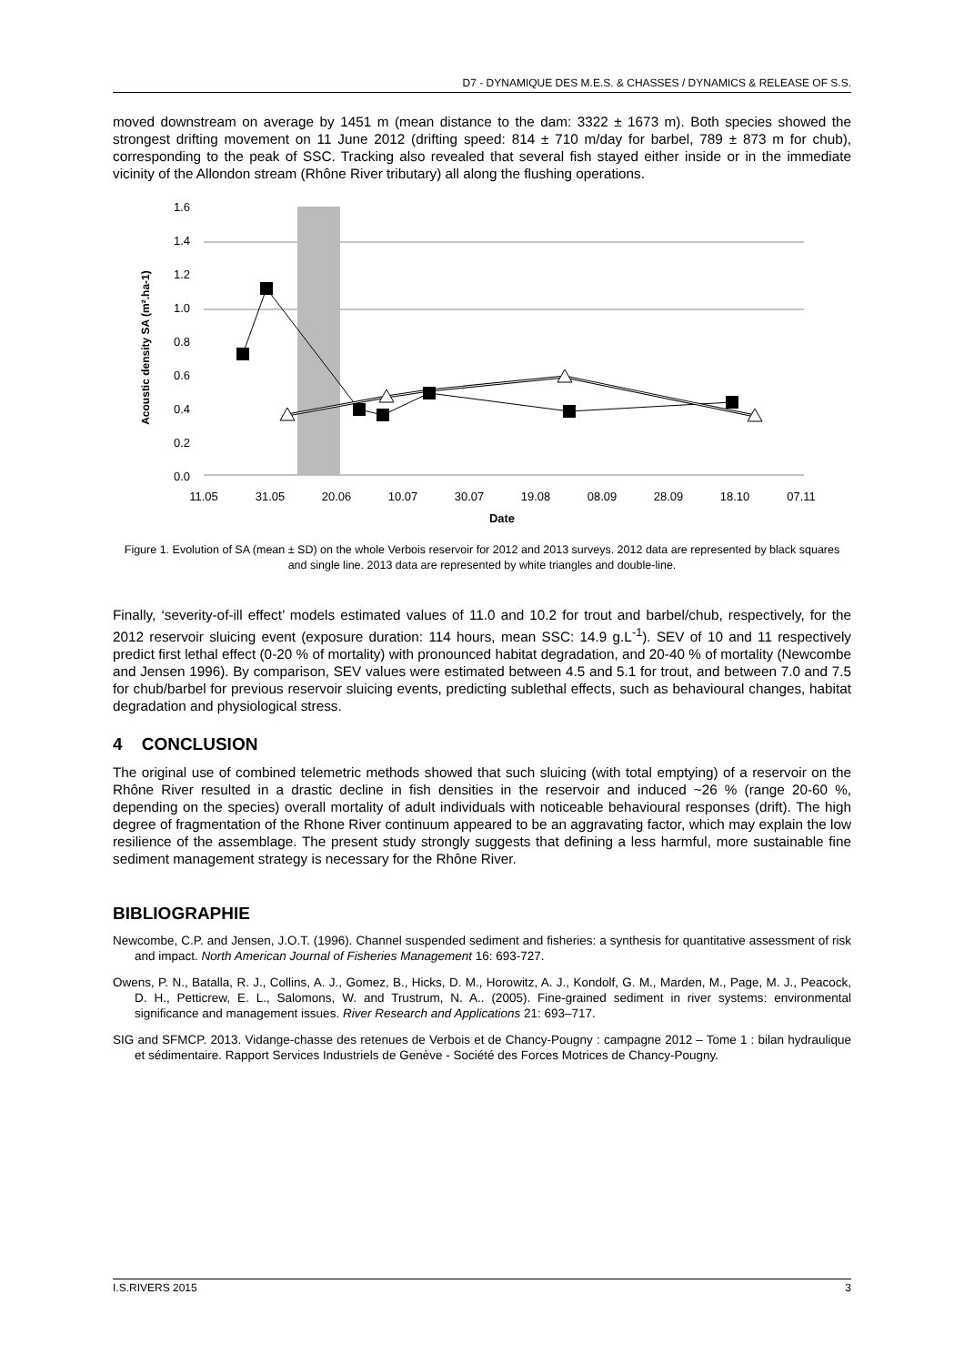D7 - DYNAMIQUE DES M.E.S. & CHASSES / DYNAMICS & RELEASE OF S.S.
moved downstream on average by 1451 m (mean distance to the dam: 3322 ± 1673 m). Both species showed the strongest drifting movement on 11 June 2012 (drifting speed: 814 ± 710 m/day for barbel, 789 ± 873 m for chub), corresponding to the peak of SSC. Tracking also revealed that several fish stayed either inside or in the immediate vicinity of the Allondon stream (Rhône River tributary) all along the flushing operations.
Acoustic density SA (m².ha-1)
1.6
1.4
1.2
1.0
0.8
0.6
0.4
0.2
0.0
11.05
31.05
20.06
10.07
30.07
19.08
08.09
28.09
18.10
07.11
Date
Figure 1. Evolution of SA (mean ± SD) on the whole Verbois reservoir for 2012 and 2013 surveys. 2012 data are represented by black squares and single line. 2013 data are represented by white triangles and double-line.
Finally, ‘severity-of-ill effect’ models estimated values of 11.0 and 10.2 for trout and barbel/chub, respectively, for the 2012 reservoir sluicing event (exposure duration: 114 hours, mean SSC: 14.9 g.L<sup>-1</sup>). SEV of 10 and 11 respectively predict first lethal effect (0-20 % of mortality) with pronounced habitat degradation, and 20-40 % of mortality (Newcombe and Jensen 1996). By comparison, SEV values were estimated between 4.5 and 5.1 for trout, and between 7.0 and 7.5 for chub/barbel for previous reservoir sluicing events, predicting sublethal effects, such as behavioural changes, habitat degradation and physiological stress.
4 CONCLUSION
The original use of combined telemetric methods showed that such sluicing (with total emptying) of a reservoir on the Rhône River resulted in a drastic decline in fish densities in the reservoir and induced ~26 % (range 20-60 %, depending on the species) overall mortality of adult individuals with noticeable behavioural responses (drift). The high degree of fragmentation of the Rhone River continuum appeared to be an aggravating factor, which may explain the low resilience of the assemblage. The present study strongly suggests that defining a less harmful, more sustainable fine sediment management strategy is necessary for the Rhône River.
BIBLIOGRAPHIE
Newcombe, C.P. and Jensen, J.O.T. (1996). Channel suspended sediment and fisheries: a synthesis for quantitative assessment of risk and impact. North American Journal of Fisheries Management 16: 693-727.
Owens, P. N., Batalla, R. J., Collins, A. J., Gomez, B., Hicks, D. M., Horowitz, A. J., Kondolf, G. M., Marden, M., Page, M. J., Peacock, D. H., Petticrew, E. L., Salomons, W. and Trustrum, N. A.. (2005). Fine-grained sediment in river systems: environmental significance and management issues. River Research and Applications 21: 693–717.
SIG and SFMCP. 2013. Vidange-chasse des retenues de Verbois et de Chancy-Pougny : campagne 2012 – Tome 1 : bilan hydraulique et sédimentaire. Rapport Services Industriels de Genève - Société des Forces Motrices de Chancy-Pougny.
I.S.RIVERS 2015 3